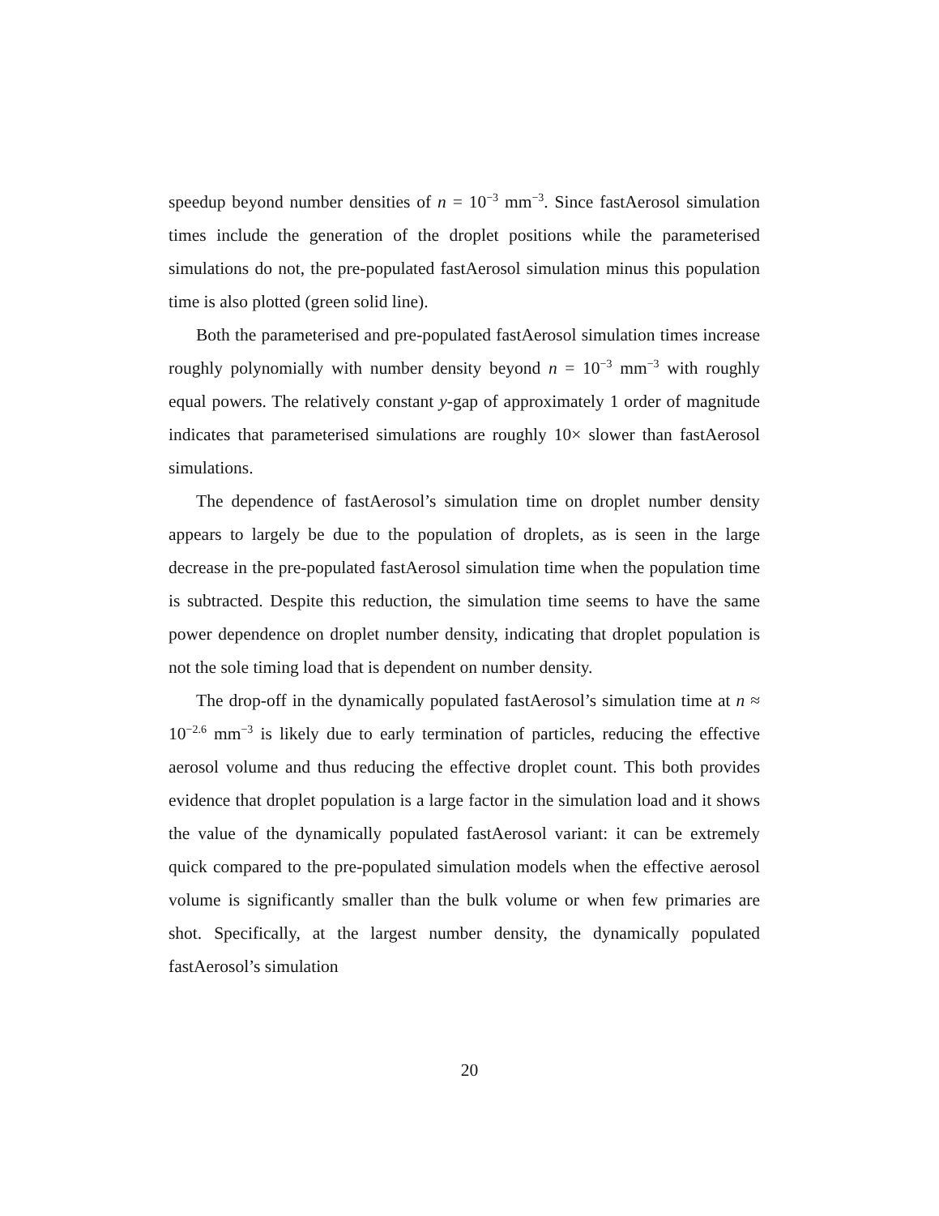speedup beyond number densities of n = 10<sup>−3</sup> mm<sup>−3</sup>. Since fastAerosol simulation times include the generation of the droplet positions while the parameterised simulations do not, the pre-populated fastAerosol simulation minus this population time is also plotted (green solid line).
Both the parameterised and pre-populated fastAerosol simulation times increase roughly polynomially with number density beyond n = 10<sup>−3</sup> mm<sup>−3</sup> with roughly equal powers. The relatively constant y-gap of approximately 1 order of magnitude indicates that parameterised simulations are roughly 10× slower than fastAerosol simulations.
The dependence of fastAerosol’s simulation time on droplet number density appears to largely be due to the population of droplets, as is seen in the large decrease in the pre-populated fastAerosol simulation time when the population time is subtracted. Despite this reduction, the simulation time seems to have the same power dependence on droplet number density, indicating that droplet population is not the sole timing load that is dependent on number density.
The drop-off in the dynamically populated fastAerosol’s simulation time at n ≈ 10<sup>−2.6</sup> mm<sup>−3</sup> is likely due to early termination of particles, reducing the effective aerosol volume and thus reducing the effective droplet count. This both provides evidence that droplet population is a large factor in the simulation load and it shows the value of the dynamically populated fastAerosol variant: it can be extremely quick compared to the pre-populated simulation models when the effective aerosol volume is significantly smaller than the bulk volume or when few primaries are shot. Specifically, at the largest number density, the dynamically populated fastAerosol’s simulation
20